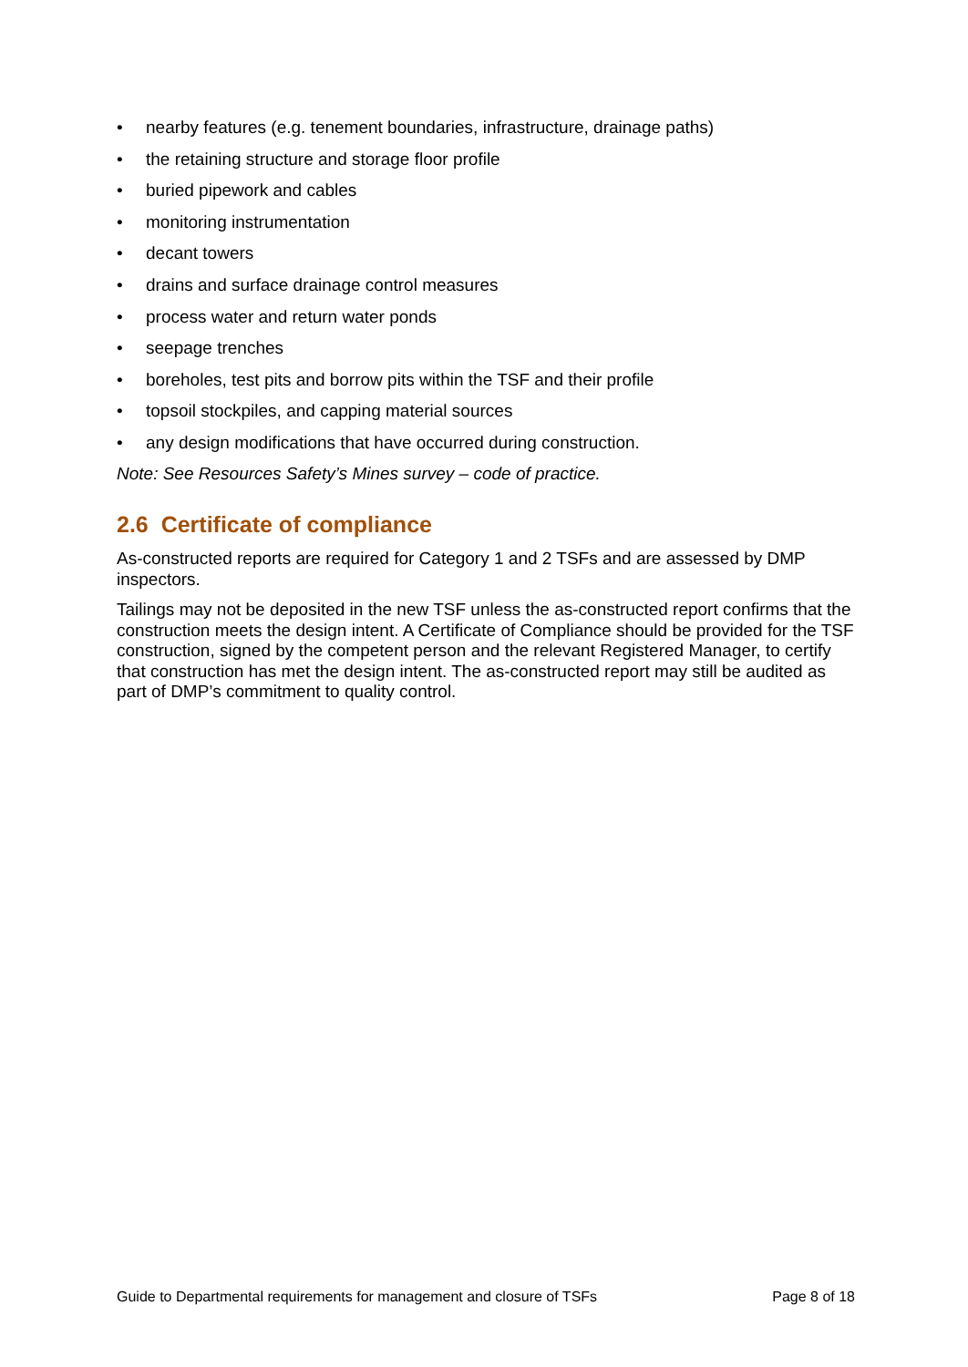• nearby features (e.g. tenement boundaries, infrastructure, drainage paths)
• the retaining structure and storage floor profile
• buried pipework and cables
• monitoring instrumentation
• decant towers
• drains and surface drainage control measures
• process water and return water ponds
• seepage trenches
• boreholes, test pits and borrow pits within the TSF and their profile
• topsoil stockpiles, and capping material sources
• any design modifications that have occurred during construction.
Note: See Resources Safety’s Mines survey – code of practice.
2.6 Certificate of compliance
As-constructed reports are required for Category 1 and 2 TSFs and are assessed by DMP inspectors.
Tailings may not be deposited in the new TSF unless the as-constructed report confirms that the construction meets the design intent. A Certificate of Compliance should be provided for the TSF construction, signed by the competent person and the relevant Registered Manager, to certify that construction has met the design intent. The as-constructed report may still be audited as part of DMP’s commitment to quality control.
Guide to Departmental requirements for management and closure of TSFs Page 8 of 18